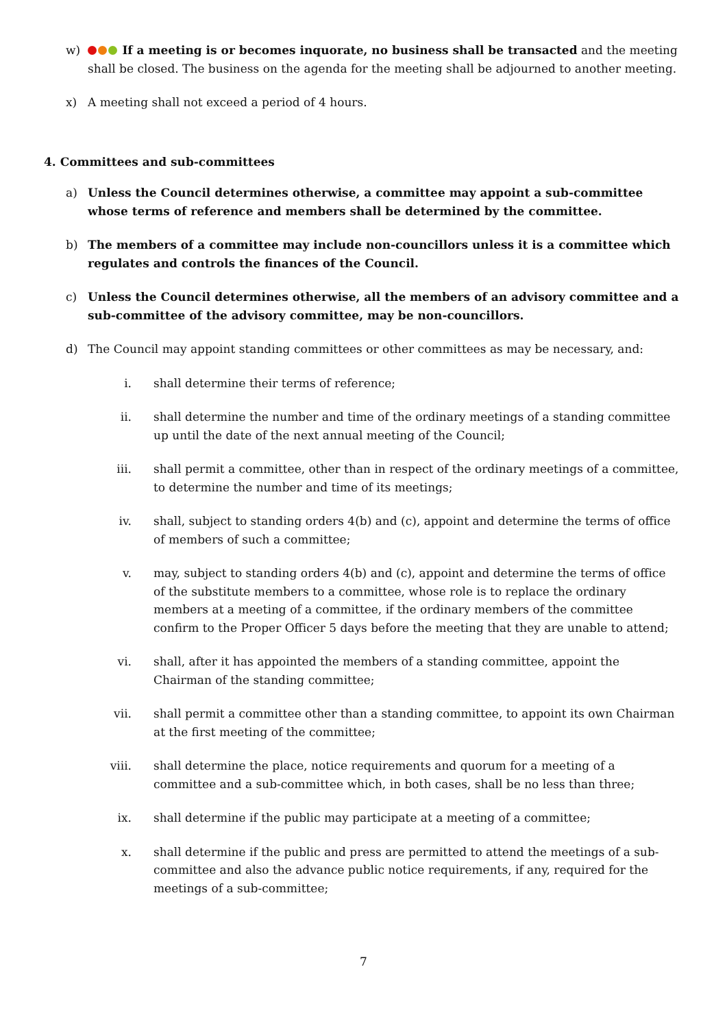w) If a meeting is or becomes inquorate, no business shall be transacted and the meeting shall be closed. The business on the agenda for the meeting shall be adjourned to another meeting.
x) A meeting shall not exceed a period of 4 hours.
4. Committees and sub-committees
a) Unless the Council determines otherwise, a committee may appoint a sub-committee whose terms of reference and members shall be determined by the committee.
b) The members of a committee may include non-councillors unless it is a committee which regulates and controls the finances of the Council.
c) Unless the Council determines otherwise, all the members of an advisory committee and a sub-committee of the advisory committee, may be non-councillors.
d) The Council may appoint standing committees or other committees as may be necessary, and:
i. shall determine their terms of reference;
ii. shall determine the number and time of the ordinary meetings of a standing committee up until the date of the next annual meeting of the Council;
iii. shall permit a committee, other than in respect of the ordinary meetings of a committee, to determine the number and time of its meetings;
iv. shall, subject to standing orders 4(b) and (c), appoint and determine the terms of office of members of such a committee;
v. may, subject to standing orders 4(b) and (c), appoint and determine the terms of office of the substitute members to a committee, whose role is to replace the ordinary members at a meeting of a committee, if the ordinary members of the committee confirm to the Proper Officer 5 days before the meeting that they are unable to attend;
vi. shall, after it has appointed the members of a standing committee, appoint the Chairman of the standing committee;
vii. shall permit a committee other than a standing committee, to appoint its own Chairman at the first meeting of the committee;
viii. shall determine the place, notice requirements and quorum for a meeting of a committee and a sub-committee which, in both cases, shall be no less than three;
ix. shall determine if the public may participate at a meeting of a committee;
x. shall determine if the public and press are permitted to attend the meetings of a sub-committee and also the advance public notice requirements, if any, required for the meetings of a sub-committee;
7